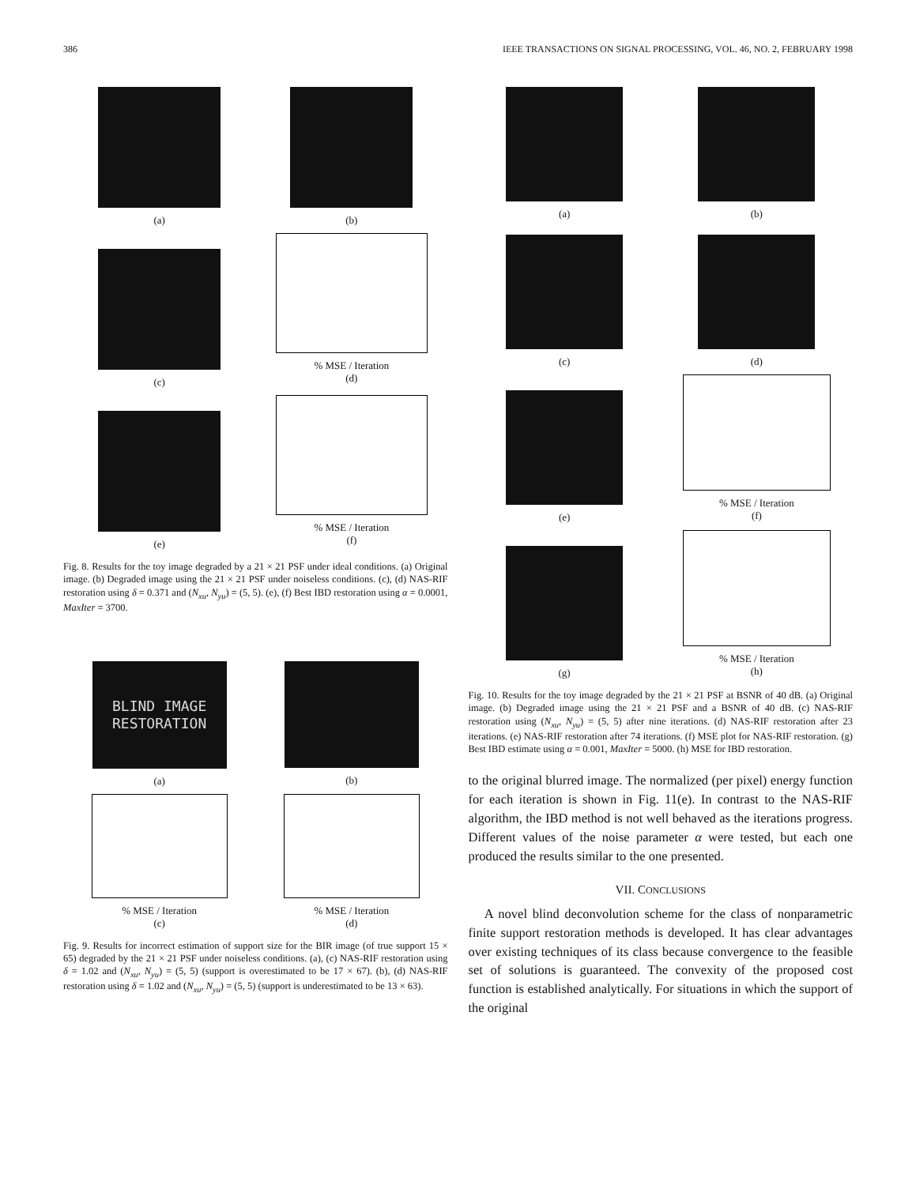386 IEEE TRANSACTIONS ON SIGNAL PROCESSING, VOL. 46, NO. 2, FEBRUARY 1998
(a)
(b)
(c)
% MSE / Iteration
(d)
(e)
% MSE / Iteration
(f)
Fig. 8. Results for the toy image degraded by a 21 × 21 PSF under ideal conditions. (a) Original image. (b) Degraded image using the 21 × 21 PSF under noiseless conditions. (c), (d) NAS-RIF restoration using δ = 0.371 and (N<sub>xu</sub>, N<sub>yu</sub>) = (5, 5). (e), (f) Best IBD restoration using α = 0.0001, MaxIter = 3700.
BLIND IMAGE
RESTORATION
(a)
(b)
% MSE / Iteration
(c)
% MSE / Iteration
(d)
Fig. 9. Results for incorrect estimation of support size for the BIR image (of true support 15 × 65) degraded by the 21 × 21 PSF under noiseless conditions. (a), (c) NAS-RIF restoration using δ = 1.02 and (N<sub>xu</sub>, N<sub>yu</sub>) = (5, 5) (support is overestimated to be 17 × 67). (b), (d) NAS-RIF restoration using δ = 1.02 and (N<sub>xu</sub>, N<sub>yu</sub>) = (5, 5) (support is underestimated to be 13 × 63).
(a)
(b)
(c)
(d)
(e)
% MSE / Iteration
(f)
(g)
% MSE / Iteration
(h)
Fig. 10. Results for the toy image degraded by the 21 × 21 PSF at BSNR of 40 dB. (a) Original image. (b) Degraded image using the 21 × 21 PSF and a BSNR of 40 dB. (c) NAS-RIF restoration using (N<sub>xu</sub>, N<sub>yu</sub>) = (5, 5) after nine iterations. (d) NAS-RIF restoration after 23 iterations. (e) NAS-RIF restoration after 74 iterations. (f) MSE plot for NAS-RIF restoration. (g) Best IBD estimate using α = 0.001, MaxIter = 5000. (h) MSE for IBD restoration.
to the original blurred image. The normalized (per pixel) energy function for each iteration is shown in Fig. 11(e). In contrast to the NAS-RIF algorithm, the IBD method is not well behaved as the iterations progress. Different values of the noise parameter α were tested, but each one produced the results similar to the one presented.
VII. CONCLUSIONS
A novel blind deconvolution scheme for the class of nonparametric finite support restoration methods is developed. It has clear advantages over existing techniques of its class because convergence to the feasible set of solutions is guaranteed. The convexity of the proposed cost function is established analytically. For situations in which the support of the original